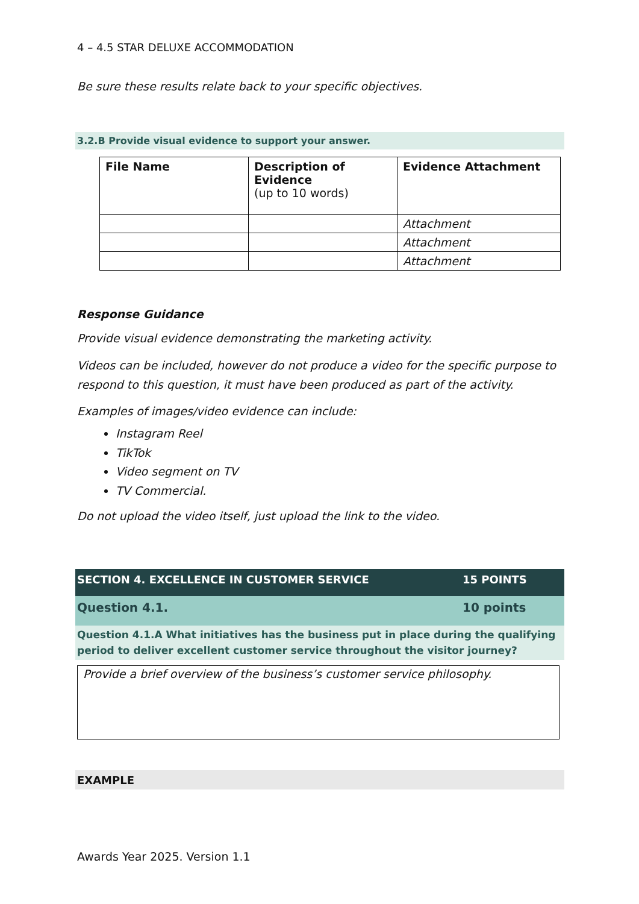4 – 4.5 STAR DELUXE ACCOMMODATION
Be sure these results relate back to your specific objectives.
3.2.B Provide visual evidence to support your answer.
| File Name | Description of Evidence (up to 10 words) | Evidence Attachment |
| --- | --- | --- |
| | | Attachment |
| | | Attachment |
| | | Attachment |
Response Guidance
Provide visual evidence demonstrating the marketing activity.
Videos can be included, however do not produce a video for the specific purpose to respond to this question, it must have been produced as part of the activity.
Examples of images/video evidence can include:
Instagram Reel
TikTok
Video segment on TV
TV Commercial.
Do not upload the video itself, just upload the link to the video.
SECTION 4. EXCELLENCE IN CUSTOMER SERVICE 15 POINTS
Question 4.1. 10 points
Question 4.1.A What initiatives has the business put in place during the qualifying period to deliver excellent customer service throughout the visitor journey?
Provide a brief overview of the business’s customer service philosophy.
EXAMPLE
Awards Year 2025. Version 1.1